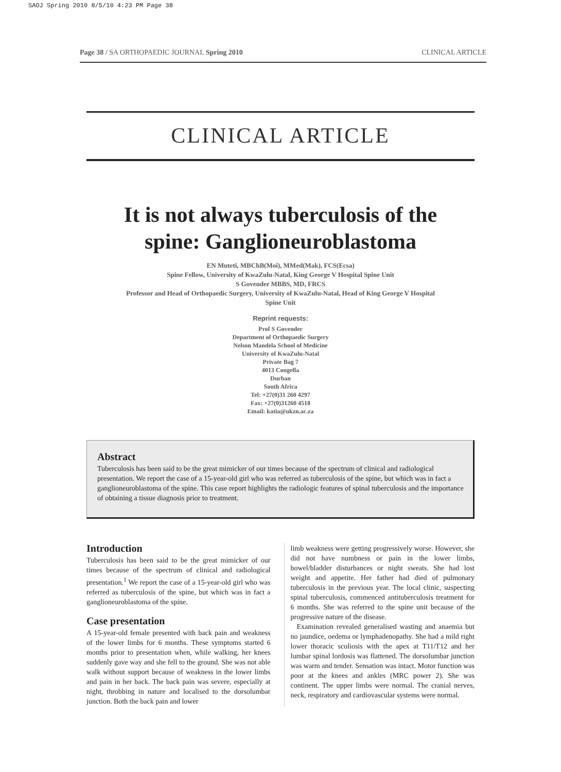SAOJ Spring 2010 8/5/10 4:23 PM Page 38
Page 38 / SA ORTHOPAEDIC JOURNAL Spring 2010 CLINICAL ARTICLE
CLINICAL ARTICLE
It is not always tuberculosis of the
spine: Ganglioneuroblastoma
EN Muteti, MBChB(Moi), MMed(Mak), FCS(Ecsa)
Spine Fellow, University of KwaZulu-Natal, King George V Hospital Spine Unit
S Govender MBBS, MD, FRCS
Professor and Head of Orthopaedic Surgery, University of KwaZulu-Natal, Head of King George V Hospital
Spine Unit
Reprint requests:
Prof S Govender
Department of Orthopaedic Surgery
Nelson Mandela School of Medicine
University of KwaZulu-Natal
Private Bag 7
4013 Congella
Durban
South Africa
Tel: +27(0)31 260 4297
Fax: +27(0)31260 4518
Email: katia@ukzn.ac.za
Abstract
Tuberculosis has been said to be the great mimicker of our times because of the spectrum of clinical and radiological presentation. We report the case of a 15-year-old girl who was referred as tuberculosis of the spine, but which was in fact a ganglioneuroblastoma of the spine. This case report highlights the radiologic features of spinal tuberculosis and the importance of obtaining a tissue diagnosis prior to treatment.
Introduction
Tuberculosis has been said to be the great mimicker of our times because of the spectrum of clinical and radiological presentation.<sup>1</sup> We report the case of a 15-year-old girl who was referred as tuberculosis of the spine, but which was in fact a ganglioneuroblastoma of the spine.
Case presentation
A 15-year-old female presented with back pain and weakness of the lower limbs for 6 months. These symptoms started 6 months prior to presentation when, while walking, her knees suddenly gave way and she fell to the ground. She was not able walk without support because of weakness in the lower limbs and pain in her back. The back pain was severe, especially at night, throbbing in nature and localised to the dorsolumbar junction. Both the back pain and lower
limb weakness were getting progressively worse. However, she did not have numbness or pain in the lower limbs, bowel/bladder disturbances or night sweats. She had lost weight and appetite. Her father had died of pulmonary tuberculosis in the previous year. The local clinic, suspecting spinal tuberculosis, commenced antituberculosis treatment for 6 months. She was referred to the spine unit because of the progressive nature of the disease.
Examination revealed generalised wasting and anaemia but no jaundice, oedema or lymphadenopathy. She had a mild right lower thoracic scoliosis with the apex at T11/T12 and her lumbar spinal lordosis was flattened. The dorsolumbar junction was warm and tender. Sensation was intact. Motor function was poor at the knees and ankles (MRC power 2). She was continent. The upper limbs were normal. The cranial nerves, neck, respiratory and cardiovascular systems were normal.